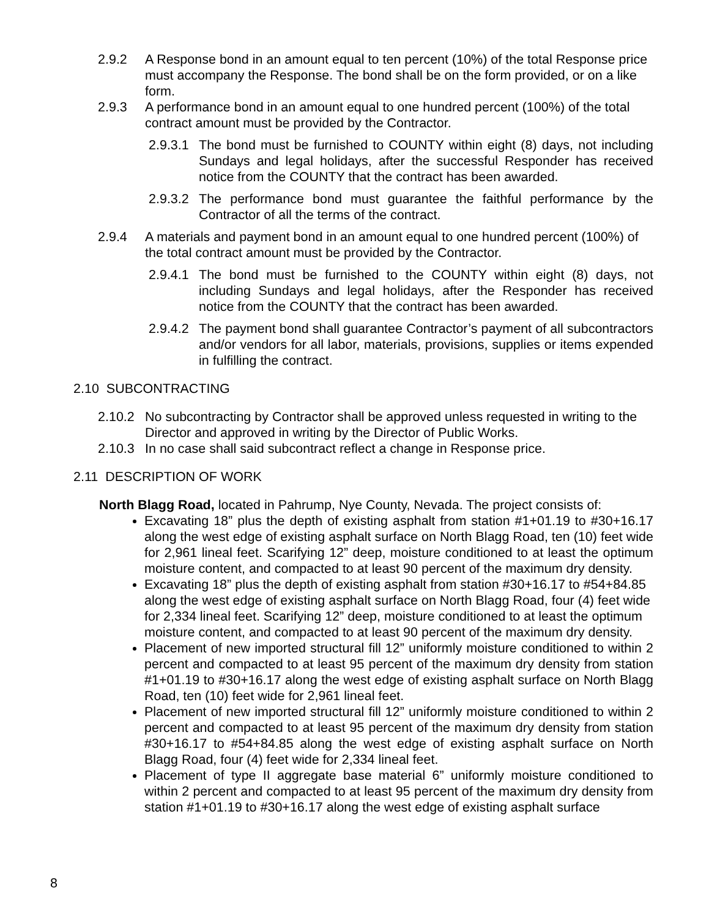2.9.2 A Response bond in an amount equal to ten percent (10%) of the total Response price must accompany the Response. The bond shall be on the form provided, or on a like form.
2.9.3 A performance bond in an amount equal to one hundred percent (100%) of the total contract amount must be provided by the Contractor.
2.9.3.1
The bond must be furnished to COUNTY within eight (8) days, not including Sundays and legal holidays, after the successful Responder has received notice from the COUNTY that the contract has been awarded.
2.9.3.2
The performance bond must guarantee the faithful performance by the Contractor of all the terms of the contract.
2.9.4 A materials and payment bond in an amount equal to one hundred percent (100%) of the total contract amount must be provided by the Contractor.
2.9.4.1
The bond must be furnished to the COUNTY within eight (8) days, not including Sundays and legal holidays, after the Responder has received notice from the COUNTY that the contract has been awarded.
2.9.4.2
The payment bond shall guarantee Contractor’s payment of all subcontractors and/or vendors for all labor, materials, provisions, supplies or items expended in fulfilling the contract.
2.10 SUBCONTRACTING
2.10.2
No subcontracting by Contractor shall be approved unless requested in writing to the Director and approved in writing by the Director of Public Works.
2.10.3
In no case shall said subcontract reflect a change in Response price.
2.11 DESCRIPTION OF WORK
North Blagg Road, located in Pahrump, Nye County, Nevada. The project consists of:
Excavating 18” plus the depth of existing asphalt from station #1+01.19 to #30+16.17 along the west edge of existing asphalt surface on North Blagg Road, ten (10) feet wide for 2,961 lineal feet. Scarifying 12” deep, moisture conditioned to at least the optimum moisture content, and compacted to at least 90 percent of the maximum dry density.
Excavating 18” plus the depth of existing asphalt from station #30+16.17 to #54+84.85 along the west edge of existing asphalt surface on North Blagg Road, four (4) feet wide for 2,334 lineal feet. Scarifying 12” deep, moisture conditioned to at least the optimum moisture content, and compacted to at least 90 percent of the maximum dry density.
Placement of new imported structural fill 12” uniformly moisture conditioned to within 2 percent and compacted to at least 95 percent of the maximum dry density from station #1+01.19 to #30+16.17 along the west edge of existing asphalt surface on North Blagg Road, ten (10) feet wide for 2,961 lineal feet.
Placement of new imported structural fill 12” uniformly moisture conditioned to within 2 percent and compacted to at least 95 percent of the maximum dry density from station #30+16.17 to #54+84.85 along the west edge of existing asphalt surface on North Blagg Road, four (4) feet wide for 2,334 lineal feet.
Placement of type II aggregate base material 6” uniformly moisture conditioned to within 2 percent and compacted to at least 95 percent of the maximum dry density from station #1+01.19 to #30+16.17 along the west edge of existing asphalt surface
8